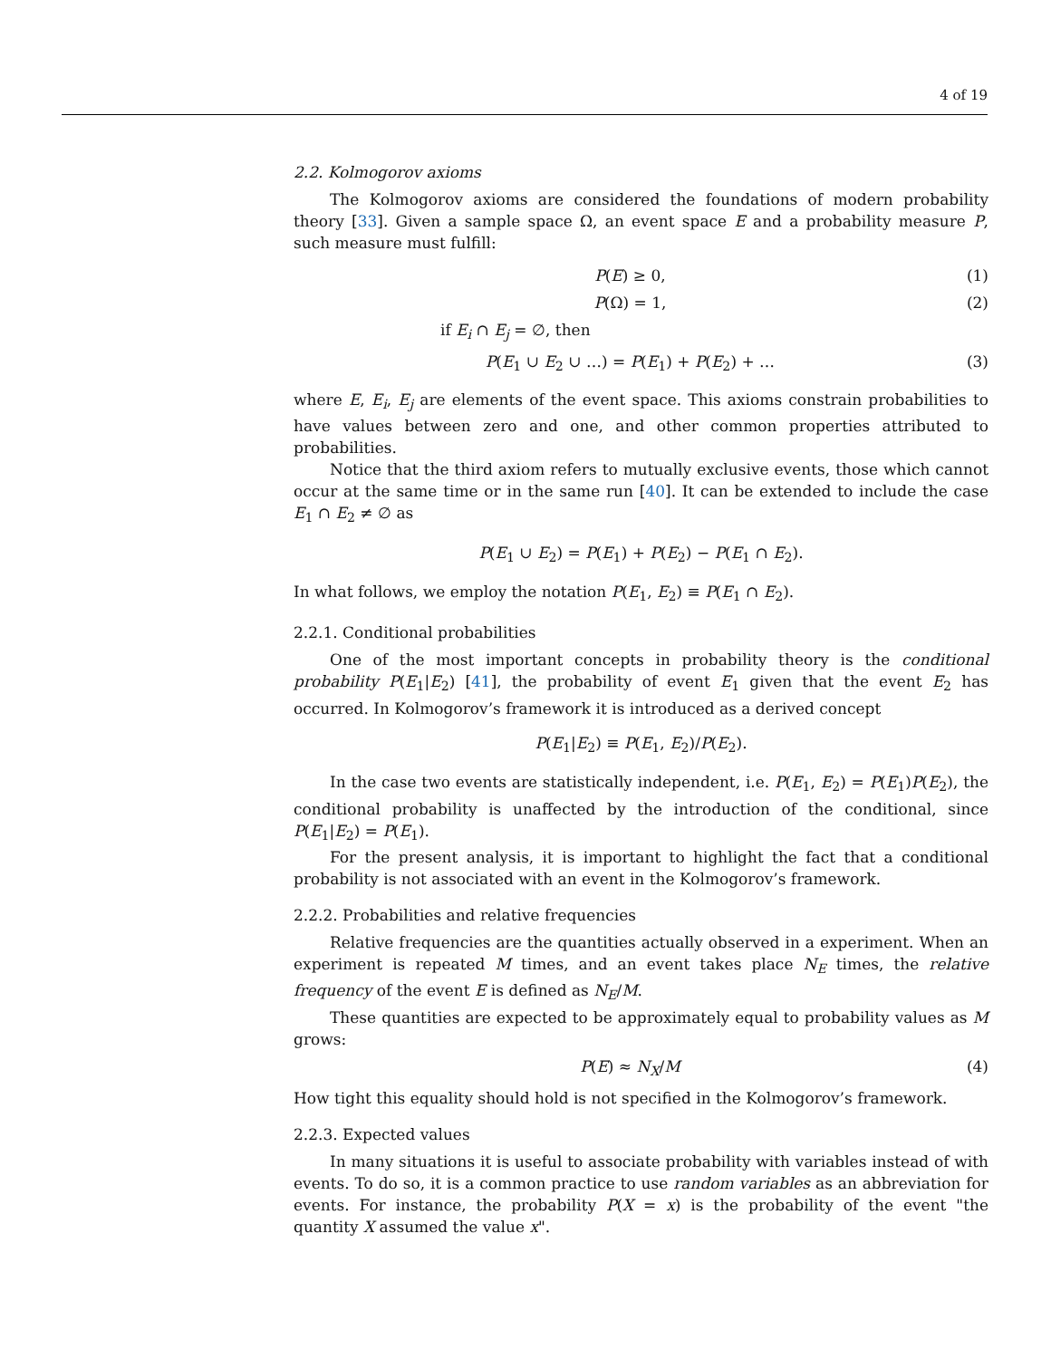4 of 19
2.2. Kolmogorov axioms
The Kolmogorov axioms are considered the foundations of modern probability theory [33]. Given a sample space Ω, an event space E and a probability measure P, such measure must fulfill:
P(E) ≥ 0, (1)
P(Ω) = 1, (2)
if E<sub>i</sub> ∩ E<sub>j</sub> = ∅, then
P(E<sub>1</sub> ∪ E<sub>2</sub> ∪ …) = P(E<sub>1</sub>) + P(E<sub>2</sub>) + … (3)
where E, E<sub>i</sub>, E<sub>j</sub> are elements of the event space. This axioms constrain probabilities to have values between zero and one, and other common properties attributed to probabilities.
Notice that the third axiom refers to mutually exclusive events, those which cannot occur at the same time or in the same run [40]. It can be extended to include the case E<sub>1</sub> ∩ E<sub>2</sub> ≠ ∅ as
P(E<sub>1</sub> ∪ E<sub>2</sub>) = P(E<sub>1</sub>) + P(E<sub>2</sub>) − P(E<sub>1</sub> ∩ E<sub>2</sub>).
In what follows, we employ the notation P(E<sub>1</sub>, E<sub>2</sub>) ≡ P(E<sub>1</sub> ∩ E<sub>2</sub>).
2.2.1. Conditional probabilities
One of the most important concepts in probability theory is the conditional probability P(E<sub>1</sub>|E<sub>2</sub>) [41], the probability of event E<sub>1</sub> given that the event E<sub>2</sub> has occurred. In Kolmogorov’s framework it is introduced as a derived concept
P(E<sub>1</sub>|E<sub>2</sub>) ≡ P(E<sub>1</sub>, E<sub>2</sub>)/P(E<sub>2</sub>).
In the case two events are statistically independent, i.e. P(E<sub>1</sub>, E<sub>2</sub>) = P(E<sub>1</sub>)P(E<sub>2</sub>), the conditional probability is unaffected by the introduction of the conditional, since P(E<sub>1</sub>|E<sub>2</sub>) = P(E<sub>1</sub>).
For the present analysis, it is important to highlight the fact that a conditional probability is not associated with an event in the Kolmogorov’s framework.
2.2.2. Probabilities and relative frequencies
Relative frequencies are the quantities actually observed in a experiment. When an experiment is repeated M times, and an event takes place N<sub>E</sub> times, the relative frequency of the event E is defined as N<sub>E</sub>/M.
These quantities are expected to be approximately equal to probability values as M grows:
P(E) ≈ N<sub>X</sub>/M (4)
How tight this equality should hold is not specified in the Kolmogorov’s framework.
2.2.3. Expected values
In many situations it is useful to associate probability with variables instead of with events. To do so, it is a common practice to use random variables as an abbreviation for events. For instance, the probability P(X = x) is the probability of the event "the quantity X assumed the value x".